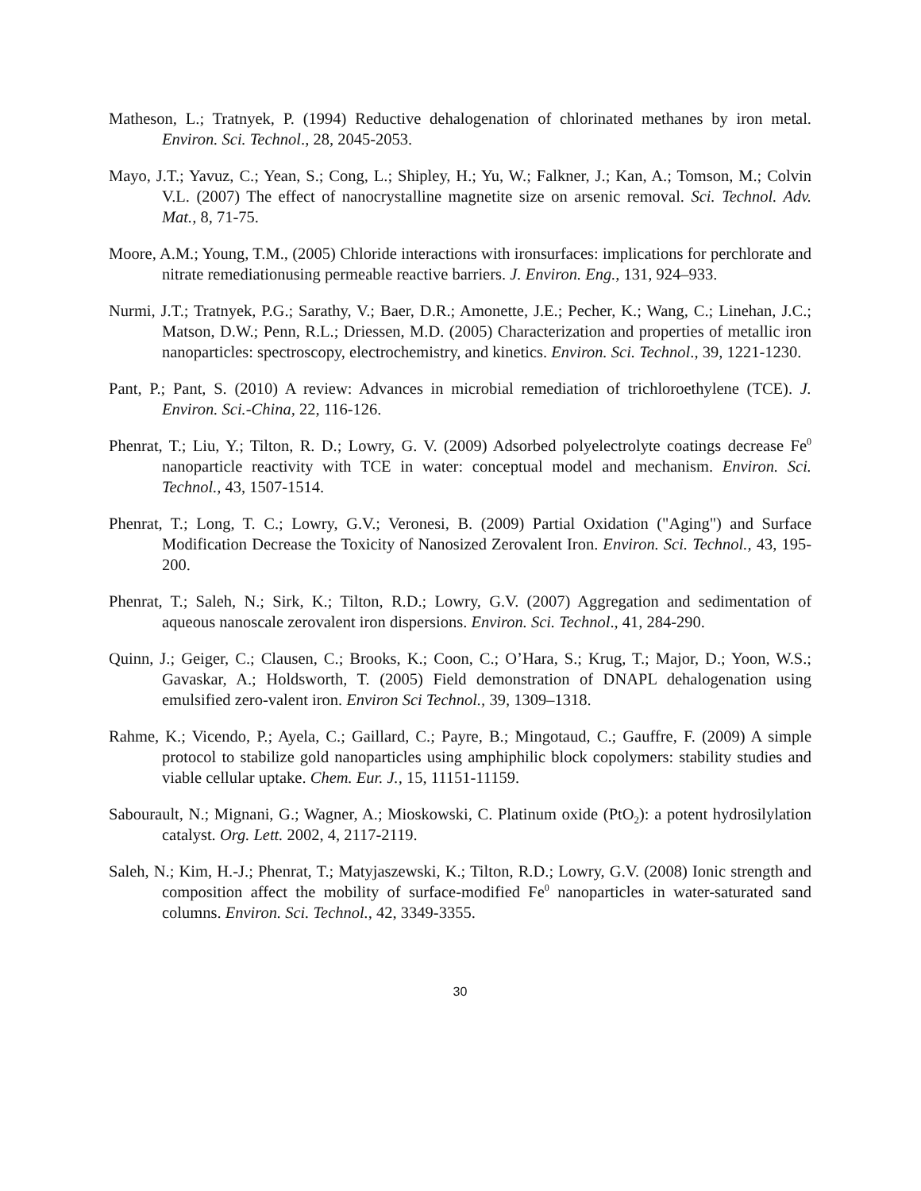Matheson, L.; Tratnyek, P. (1994) Reductive dehalogenation of chlorinated methanes by iron metal. Environ. Sci. Technol., 28, 2045-2053.
Mayo, J.T.; Yavuz, C.; Yean, S.; Cong, L.; Shipley, H.; Yu, W.; Falkner, J.; Kan, A.; Tomson, M.; Colvin V.L. (2007) The effect of nanocrystalline magnetite size on arsenic removal. Sci. Technol. Adv. Mat., 8, 71-75.
Moore, A.M.; Young, T.M., (2005) Chloride interactions with ironsurfaces: implications for perchlorate and nitrate remediationusing permeable reactive barriers. J. Environ. Eng., 131, 924–933.
Nurmi, J.T.; Tratnyek, P.G.; Sarathy, V.; Baer, D.R.; Amonette, J.E.; Pecher, K.; Wang, C.; Linehan, J.C.; Matson, D.W.; Penn, R.L.; Driessen, M.D. (2005) Characterization and properties of metallic iron nanoparticles: spectroscopy, electrochemistry, and kinetics. Environ. Sci. Technol., 39, 1221-1230.
Pant, P.; Pant, S. (2010) A review: Advances in microbial remediation of trichloroethylene (TCE). J. Environ. Sci.-China, 22, 116-126.
Phenrat, T.; Liu, Y.; Tilton, R. D.; Lowry, G. V. (2009) Adsorbed polyelectrolyte coatings decrease Fe<sup>0</sup> nanoparticle reactivity with TCE in water: conceptual model and mechanism. Environ. Sci. Technol., 43, 1507-1514.
Phenrat, T.; Long, T. C.; Lowry, G.V.; Veronesi, B. (2009) Partial Oxidation ("Aging") and Surface Modification Decrease the Toxicity of Nanosized Zerovalent Iron. Environ. Sci. Technol., 43, 195-200.
Phenrat, T.; Saleh, N.; Sirk, K.; Tilton, R.D.; Lowry, G.V. (2007) Aggregation and sedimentation of aqueous nanoscale zerovalent iron dispersions. Environ. Sci. Technol., 41, 284-290.
Quinn, J.; Geiger, C.; Clausen, C.; Brooks, K.; Coon, C.; O’Hara, S.; Krug, T.; Major, D.; Yoon, W.S.; Gavaskar, A.; Holdsworth, T. (2005) Field demonstration of DNAPL dehalogenation using emulsified zero-valent iron. Environ Sci Technol., 39, 1309–1318.
Rahme, K.; Vicendo, P.; Ayela, C.; Gaillard, C.; Payre, B.; Mingotaud, C.; Gauffre, F. (2009) A simple protocol to stabilize gold nanoparticles using amphiphilic block copolymers: stability studies and viable cellular uptake. Chem. Eur. J., 15, 11151-11159.
Sabourault, N.; Mignani, G.; Wagner, A.; Mioskowski, C. Platinum oxide (PtO<sub>2</sub>): a potent hydrosilylation catalyst. Org. Lett. 2002, 4, 2117-2119.
Saleh, N.; Kim, H.-J.; Phenrat, T.; Matyjaszewski, K.; Tilton, R.D.; Lowry, G.V. (2008) Ionic strength and composition affect the mobility of surface-modified Fe<sup>0</sup> nanoparticles in water-saturated sand columns. Environ. Sci. Technol., 42, 3349-3355.
30